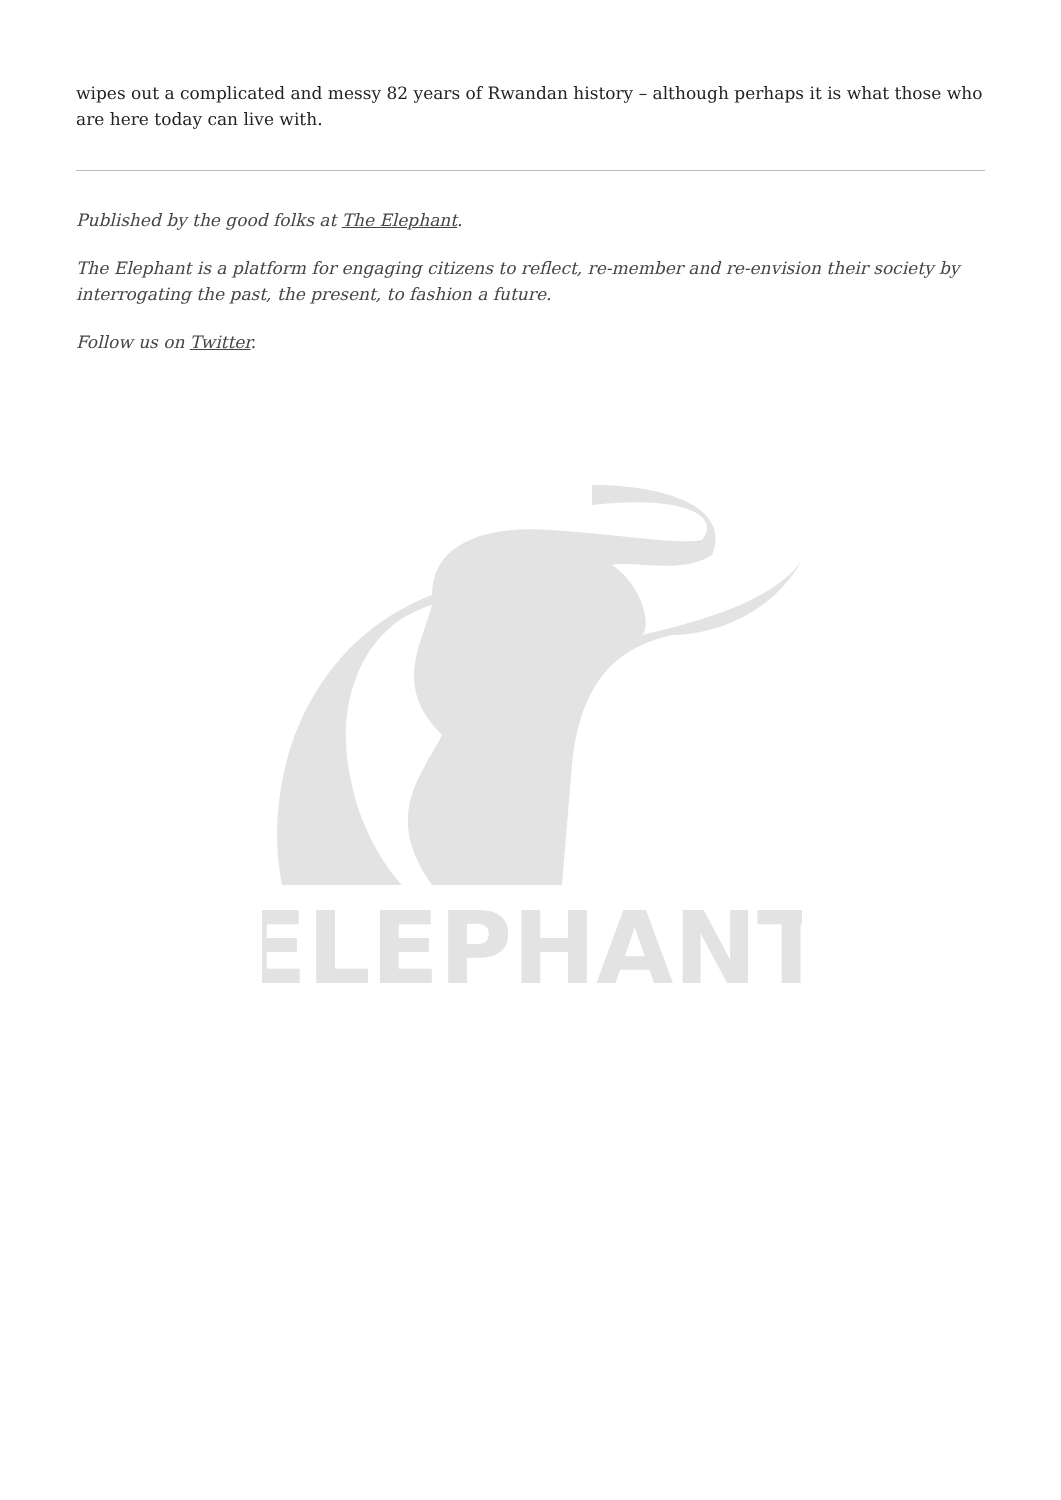wipes out a complicated and messy 82 years of Rwandan history – although perhaps it is what those who are here today can live with.
Published by the good folks at The Elephant.
The Elephant is a platform for engaging citizens to reflect, re-member and re-envision their society by interrogating the past, the present, to fashion a future.
Follow us on Twitter.
ELEPHANT